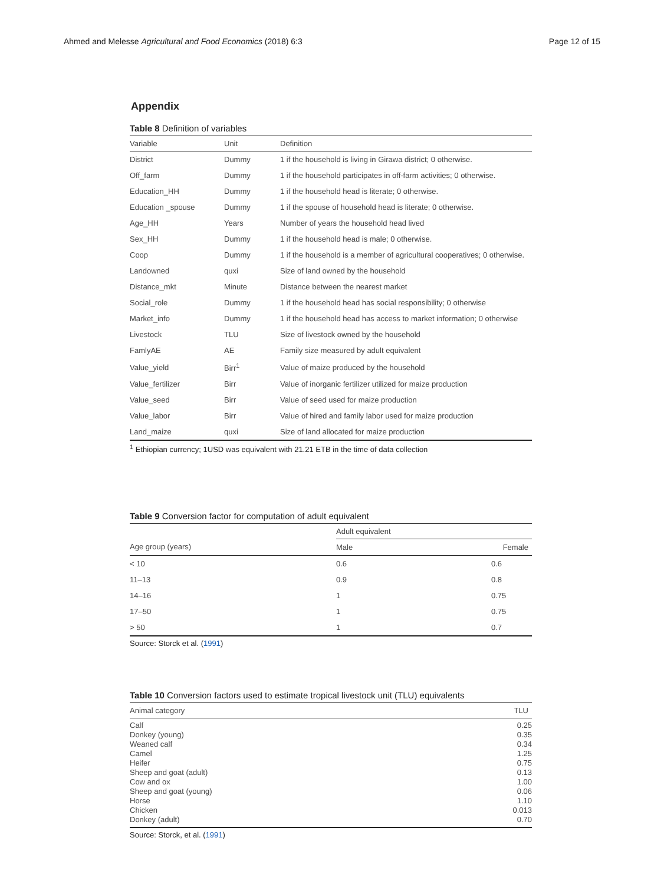Ahmed and Melesse Agricultural and Food Economics (2018) 6:3 Page 12 of 15
Appendix
Table 8 Definition of variables
| Variable | Unit | Definition |
| --- | --- | --- |
| District | Dummy | 1 if the household is living in Girawa district; 0 otherwise. |
| Off_farm | Dummy | 1 if the household participates in off-farm activities; 0 otherwise. |
| Education_HH | Dummy | 1 if the household head is literate; 0 otherwise. |
| Education _spouse | Dummy | 1 if the spouse of household head is literate; 0 otherwise. |
| Age_HH | Years | Number of years the household head lived |
| Sex_HH | Dummy | 1 if the household head is male; 0 otherwise. |
| Coop | Dummy | 1 if the household is a member of agricultural cooperatives; 0 otherwise. |
| Landowned | quxi | Size of land owned by the household |
| Distance_mkt | Minute | Distance between the nearest market |
| Social_role | Dummy | 1 if the household head has social responsibility; 0 otherwise |
| Market_info | Dummy | 1 if the household head has access to market information; 0 otherwise |
| Livestock | TLU | Size of livestock owned by the household |
| FamlyAE | AE | Family size measured by adult equivalent |
| Value_yield | Birr<sup>1</sup> | Value of maize produced by the household |
| Value_fertilizer | Birr | Value of inorganic fertilizer utilized for maize production |
| Value_seed | Birr | Value of seed used for maize production |
| Value_labor | Birr | Value of hired and family labor used for maize production |
| Land_maize | quxi | Size of land allocated for maize production |
<sup>1</sup> Ethiopian currency; 1USD was equivalent with 21.21 ETB in the time of data collection
Table 9 Conversion factor for computation of adult equivalent
| | Adult equivalent | |
| --- | --- | --- |
| Age group (years) | Male | Female |
| < 10 | 0.6 | 0.6 |
| 11–13 | 0.9 | 0.8 |
| 14–16 | 1 | 0.75 |
| 17–50 | 1 | 0.75 |
| > 50 | 1 | 0.7 |
Source: Storck et al. (1991)
Table 10 Conversion factors used to estimate tropical livestock unit (TLU) equivalents
| Animal category | TLU |
| --- | --- |
| Calf | 0.25 |
| Donkey (young) | 0.35 |
| Weaned calf | 0.34 |
| Camel | 1.25 |
| Heifer | 0.75 |
| Sheep and goat (adult) | 0.13 |
| Cow and ox | 1.00 |
| Sheep and goat (young) | 0.06 |
| Horse | 1.10 |
| Chicken | 0.013 |
| Donkey (adult) | 0.70 |
Source: Storck, et al. (1991)